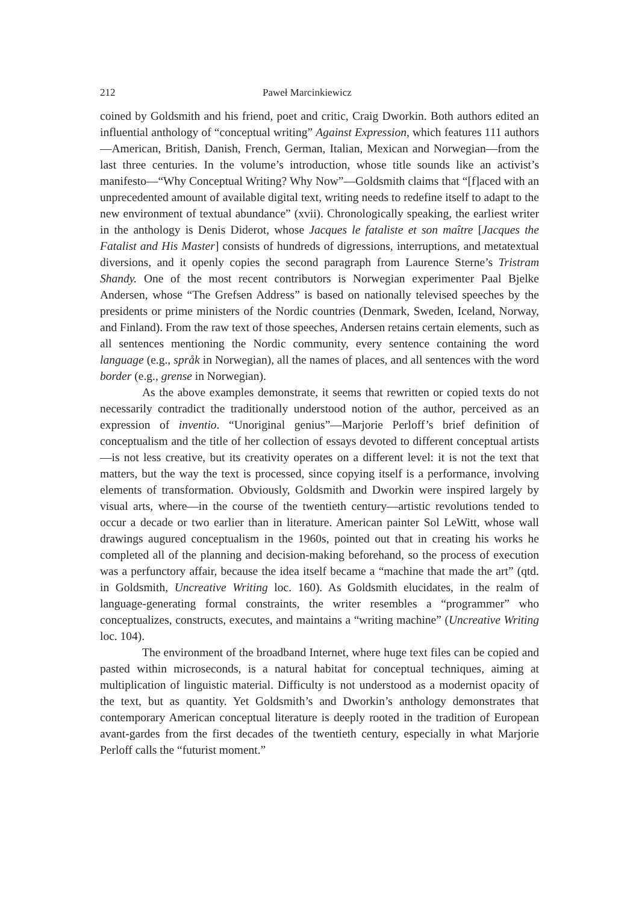212 Paweł Marcinkiewicz
coined by Goldsmith and his friend, poet and critic, Craig Dworkin. Both authors edited an influential anthology of “conceptual writing” Against Expression, which features 111 authors—American, British, Danish, French, German, Italian, Mexican and Norwegian—from the last three centuries. In the volume’s introduction, whose title sounds like an activist’s manifesto—“Why Conceptual Writing? Why Now”—Goldsmith claims that “[f]aced with an unprecedented amount of available digital text, writing needs to redefine itself to adapt to the new environment of textual abundance” (xvii). Chronologically speaking, the earliest writer in the anthology is Denis Diderot, whose Jacques le fataliste et son maître [Jacques the Fatalist and His Master] consists of hundreds of digressions, interruptions, and metatextual diversions, and it openly copies the second paragraph from Laurence Sterne’s Tristram Shandy. One of the most recent contributors is Norwegian experimenter Paal Bjelke Andersen, whose “The Grefsen Address” is based on nationally televised speeches by the presidents or prime ministers of the Nordic countries (Denmark, Sweden, Iceland, Norway, and Finland). From the raw text of those speeches, Andersen retains certain elements, such as all sentences mentioning the Nordic community, every sentence containing the word language (e.g., språk in Norwegian), all the names of places, and all sentences with the word border (e.g., grense in Norwegian).
As the above examples demonstrate, it seems that rewritten or copied texts do not necessarily contradict the traditionally understood notion of the author, perceived as an expression of inventio. “Unoriginal genius”—Marjorie Perloff’s brief definition of conceptualism and the title of her collection of essays devoted to different conceptual artists—is not less creative, but its creativity operates on a different level: it is not the text that matters, but the way the text is processed, since copying itself is a performance, involving elements of transformation. Obviously, Goldsmith and Dworkin were inspired largely by visual arts, where—in the course of the twentieth century—artistic revolutions tended to occur a decade or two earlier than in literature. American painter Sol LeWitt, whose wall drawings augured conceptualism in the 1960s, pointed out that in creating his works he completed all of the planning and decision-making beforehand, so the process of execution was a perfunctory affair, because the idea itself became a “machine that made the art” (qtd. in Goldsmith, Uncreative Writing loc. 160). As Goldsmith elucidates, in the realm of language-generating formal constraints, the writer resembles a “programmer” who conceptualizes, constructs, executes, and maintains a “writing machine” (Uncreative Writing loc. 104).
The environment of the broadband Internet, where huge text files can be copied and pasted within microseconds, is a natural habitat for conceptual techniques, aiming at multiplication of linguistic material. Difficulty is not understood as a modernist opacity of the text, but as quantity. Yet Goldsmith’s and Dworkin’s anthology demonstrates that contemporary American conceptual literature is deeply rooted in the tradition of European avant-gardes from the first decades of the twentieth century, especially in what Marjorie Perloff calls the “futurist moment.”